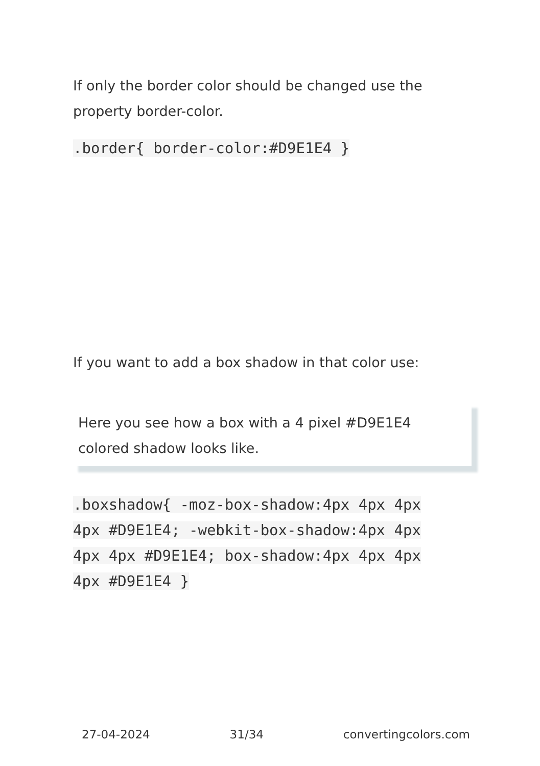If only the border color should be changed use the property border-color.
.border{ border-color:#D9E1E4 }
If you want to add a box shadow in that color use:
Here you see how a box with a 4 pixel #D9E1E4
colored shadow looks like.
.boxshadow{ -moz-box-shadow:4px 4px 4px 4px #D9E1E4; -webkit-box-shadow:4px 4px 4px 4px #D9E1E4; box-shadow:4px 4px 4px 4px #D9E1E4 }
27-04-2024 31/34 convertingcolors.com